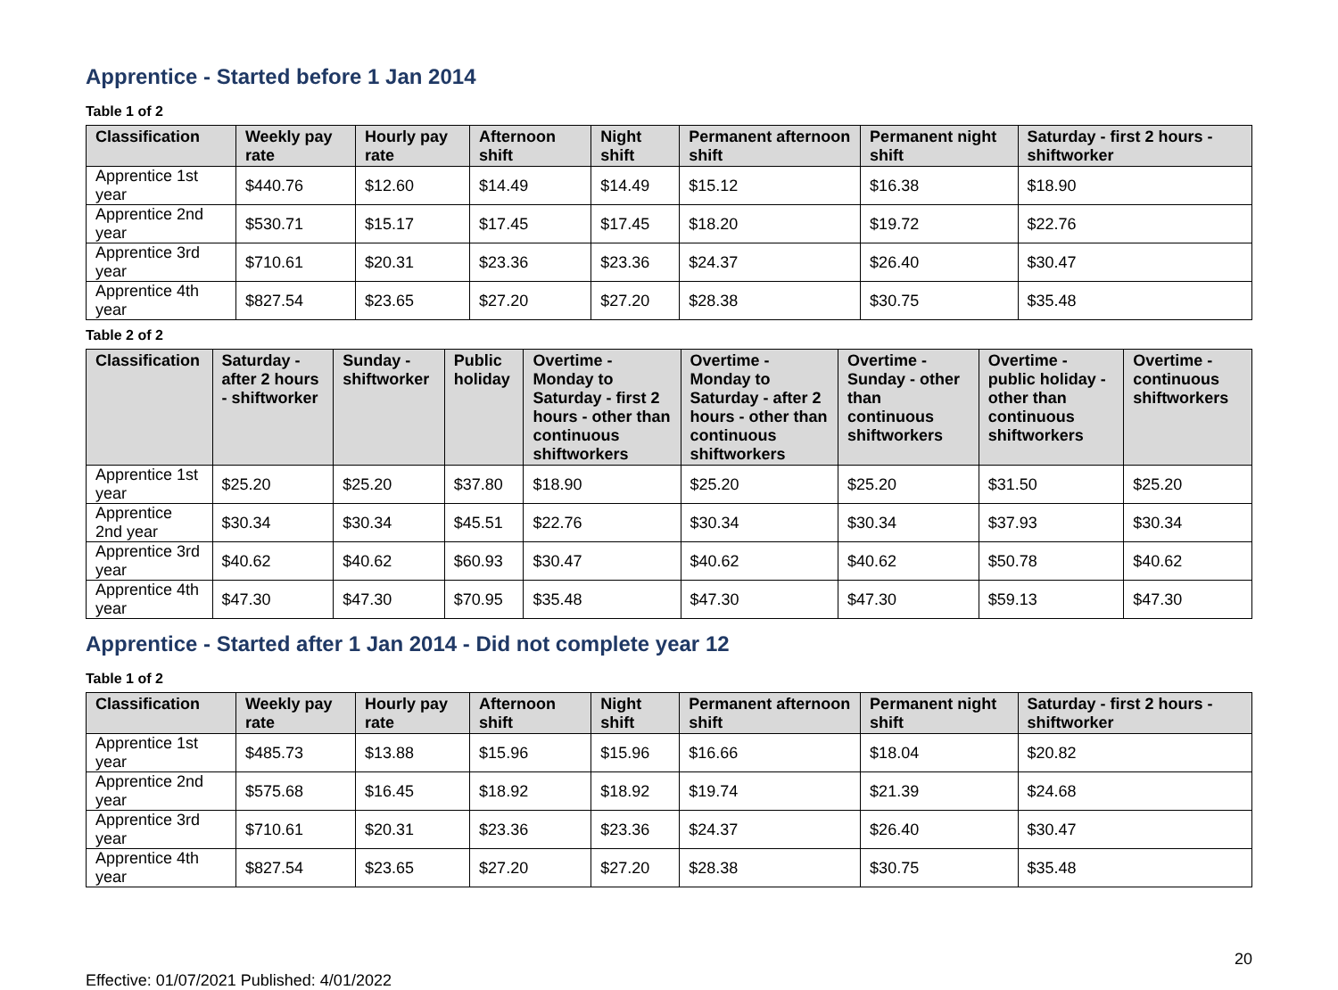Apprentice - Started before 1 Jan 2014
Table 1 of 2
| Classification | Weekly pay rate | Hourly pay rate | Afternoon shift | Night shift | Permanent afternoon shift | Permanent night shift | Saturday - first 2 hours - shiftworker |
| --- | --- | --- | --- | --- | --- | --- | --- |
| Apprentice 1st year | $440.76 | $12.60 | $14.49 | $14.49 | $15.12 | $16.38 | $18.90 |
| Apprentice 2nd year | $530.71 | $15.17 | $17.45 | $17.45 | $18.20 | $19.72 | $22.76 |
| Apprentice 3rd year | $710.61 | $20.31 | $23.36 | $23.36 | $24.37 | $26.40 | $30.47 |
| Apprentice 4th year | $827.54 | $23.65 | $27.20 | $27.20 | $28.38 | $30.75 | $35.48 |
Table 2 of 2
| Classification | Saturday - after 2 hours - shiftworker | Sunday - shiftworker | Public holiday | Overtime - Monday to Saturday - first 2 hours - other than continuous shiftworkers | Overtime - Monday to Saturday - after 2 hours - other than continuous shiftworkers | Overtime - Sunday - other than continuous shiftworkers | Overtime - public holiday - other than continuous shiftworkers | Overtime - continuous shiftworkers |
| --- | --- | --- | --- | --- | --- | --- | --- | --- |
| Apprentice 1st year | $25.20 | $25.20 | $37.80 | $18.90 | $25.20 | $25.20 | $31.50 | $25.20 |
| Apprentice 2nd year | $30.34 | $30.34 | $45.51 | $22.76 | $30.34 | $30.34 | $37.93 | $30.34 |
| Apprentice 3rd year | $40.62 | $40.62 | $60.93 | $30.47 | $40.62 | $40.62 | $50.78 | $40.62 |
| Apprentice 4th year | $47.30 | $47.30 | $70.95 | $35.48 | $47.30 | $47.30 | $59.13 | $47.30 |
Apprentice - Started after 1 Jan 2014 - Did not complete year 12
Table 1 of 2
| Classification | Weekly pay rate | Hourly pay rate | Afternoon shift | Night shift | Permanent afternoon shift | Permanent night shift | Saturday - first 2 hours - shiftworker |
| --- | --- | --- | --- | --- | --- | --- | --- |
| Apprentice 1st year | $485.73 | $13.88 | $15.96 | $15.96 | $16.66 | $18.04 | $20.82 |
| Apprentice 2nd year | $575.68 | $16.45 | $18.92 | $18.92 | $19.74 | $21.39 | $24.68 |
| Apprentice 3rd year | $710.61 | $20.31 | $23.36 | $23.36 | $24.37 | $26.40 | $30.47 |
| Apprentice 4th year | $827.54 | $23.65 | $27.20 | $27.20 | $28.38 | $30.75 | $35.48 |
Effective: 01/07/2021 Published: 4/01/2022 20